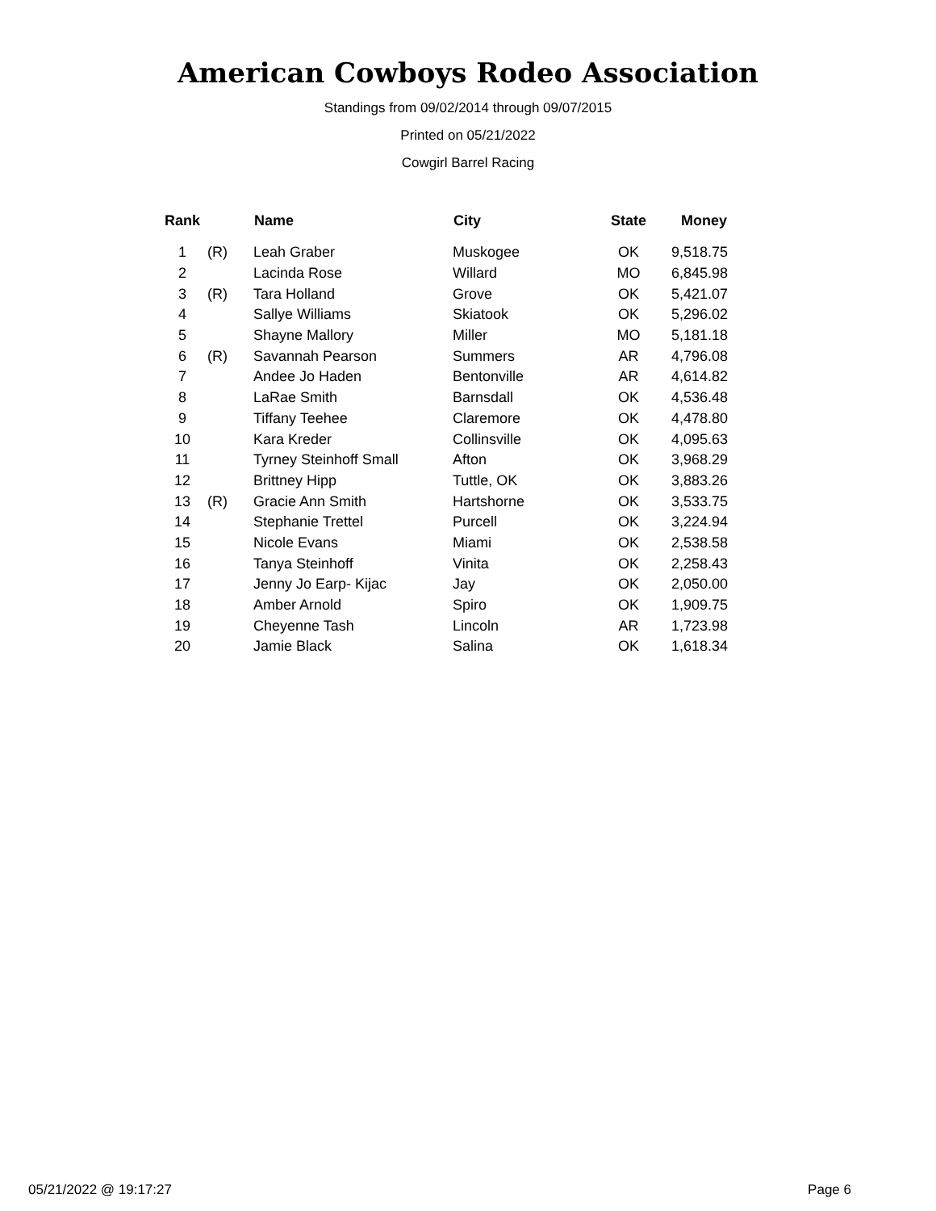American Cowboys Rodeo Association
Standings from 09/02/2014 through 09/07/2015
Printed on 05/21/2022
Cowgirl Barrel Racing
| Rank | | Name | City | State | Money |
| --- | --- | --- | --- | --- | --- |
| 1 | (R) | Leah Graber | Muskogee | OK | 9,518.75 |
| 2 | | Lacinda Rose | Willard | MO | 6,845.98 |
| 3 | (R) | Tara Holland | Grove | OK | 5,421.07 |
| 4 | | Sallye Williams | Skiatook | OK | 5,296.02 |
| 5 | | Shayne Mallory | Miller | MO | 5,181.18 |
| 6 | (R) | Savannah Pearson | Summers | AR | 4,796.08 |
| 7 | | Andee Jo Haden | Bentonville | AR | 4,614.82 |
| 8 | | LaRae Smith | Barnsdall | OK | 4,536.48 |
| 9 | | Tiffany Teehee | Claremore | OK | 4,478.80 |
| 10 | | Kara Kreder | Collinsville | OK | 4,095.63 |
| 11 | | Tyrney Steinhoff Small | Afton | OK | 3,968.29 |
| 12 | | Brittney Hipp | Tuttle, OK | OK | 3,883.26 |
| 13 | (R) | Gracie Ann Smith | Hartshorne | OK | 3,533.75 |
| 14 | | Stephanie Trettel | Purcell | OK | 3,224.94 |
| 15 | | Nicole Evans | Miami | OK | 2,538.58 |
| 16 | | Tanya Steinhoff | Vinita | OK | 2,258.43 |
| 17 | | Jenny Jo Earp- Kijac | Jay | OK | 2,050.00 |
| 18 | | Amber Arnold | Spiro | OK | 1,909.75 |
| 19 | | Cheyenne Tash | Lincoln | AR | 1,723.98 |
| 20 | | Jamie Black | Salina | OK | 1,618.34 |
05/21/2022 @ 19:17:27 Page 6